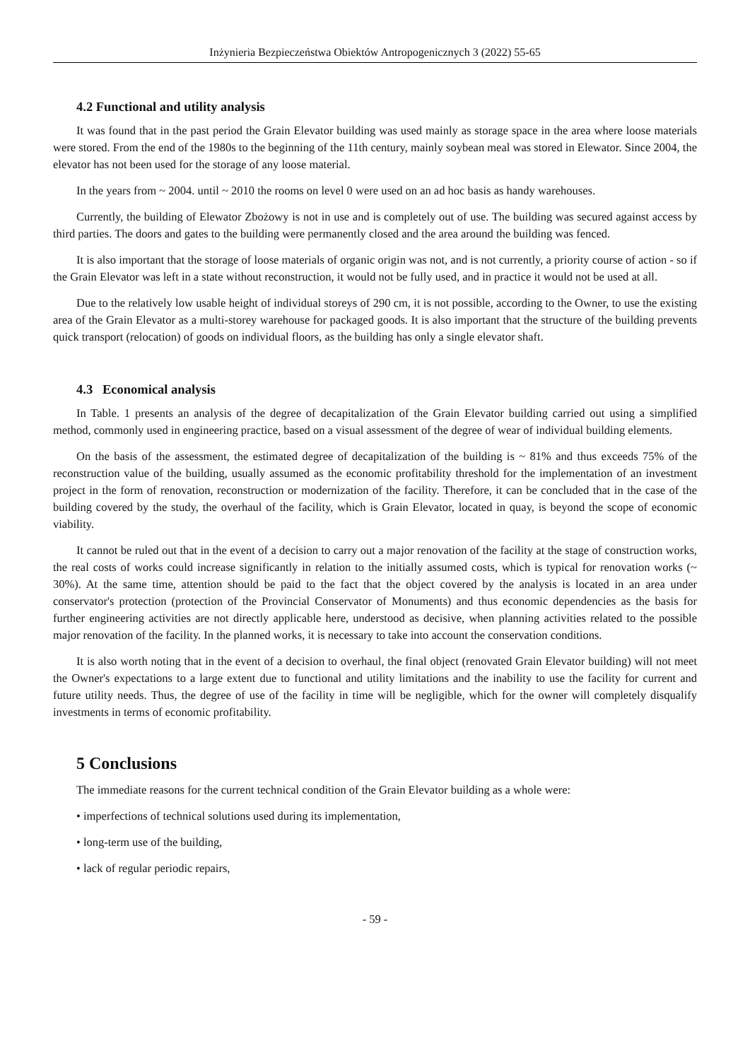Inżynieria Bezpieczeństwa Obiektów Antropogenicznych 3 (2022) 55-65
4.2 Functional and utility analysis
It was found that in the past period the Grain Elevator building was used mainly as storage space in the area where loose materials were stored. From the end of the 1980s to the beginning of the 11th century, mainly soybean meal was stored in Elewator. Since 2004, the elevator has not been used for the storage of any loose material.
In the years from ~ 2004. until ~ 2010 the rooms on level 0 were used on an ad hoc basis as handy warehouses.
Currently, the building of Elewator Zbożowy is not in use and is completely out of use. The building was secured against access by third parties. The doors and gates to the building were permanently closed and the area around the building was fenced.
It is also important that the storage of loose materials of organic origin was not, and is not currently, a priority course of action - so if the Grain Elevator was left in a state without reconstruction, it would not be fully used, and in practice it would not be used at all.
Due to the relatively low usable height of individual storeys of 290 cm, it is not possible, according to the Owner, to use the existing area of the Grain Elevator as a multi-storey warehouse for packaged goods. It is also important that the structure of the building prevents quick transport (relocation) of goods on individual floors, as the building has only a single elevator shaft.
4.3 Economical analysis
In Table. 1 presents an analysis of the degree of decapitalization of the Grain Elevator building carried out using a simplified method, commonly used in engineering practice, based on a visual assessment of the degree of wear of individual building elements.
On the basis of the assessment, the estimated degree of decapitalization of the building is ~ 81% and thus exceeds 75% of the reconstruction value of the building, usually assumed as the economic profitability threshold for the implementation of an investment project in the form of renovation, reconstruction or modernization of the facility. Therefore, it can be concluded that in the case of the building covered by the study, the overhaul of the facility, which is Grain Elevator, located in quay, is beyond the scope of economic viability.
It cannot be ruled out that in the event of a decision to carry out a major renovation of the facility at the stage of construction works, the real costs of works could increase significantly in relation to the initially assumed costs, which is typical for renovation works (~ 30%). At the same time, attention should be paid to the fact that the object covered by the analysis is located in an area under conservator's protection (protection of the Provincial Conservator of Monuments) and thus economic dependencies as the basis for further engineering activities are not directly applicable here, understood as decisive, when planning activities related to the possible major renovation of the facility. In the planned works, it is necessary to take into account the conservation conditions.
It is also worth noting that in the event of a decision to overhaul, the final object (renovated Grain Elevator building) will not meet the Owner's expectations to a large extent due to functional and utility limitations and the inability to use the facility for current and future utility needs. Thus, the degree of use of the facility in time will be negligible, which for the owner will completely disqualify investments in terms of economic profitability.
5 Conclusions
The immediate reasons for the current technical condition of the Grain Elevator building as a whole were:
• imperfections of technical solutions used during its implementation,
• long-term use of the building,
• lack of regular periodic repairs,
- 59 -